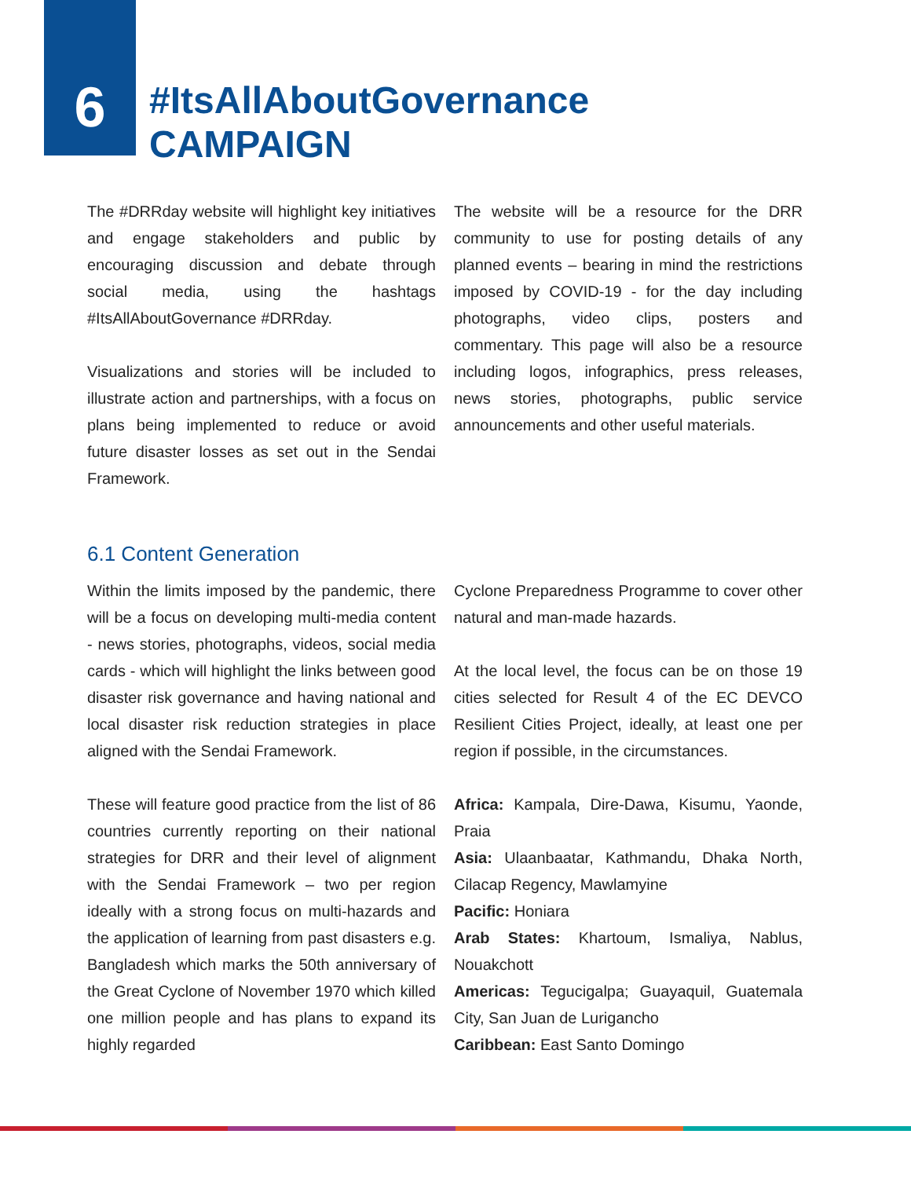6
#ItsAllAboutGovernance
CAMPAIGN
The #DRRday website will highlight key initiatives and engage stakeholders and public by encouraging discussion and debate through social media, using the hashtags #ItsAllAboutGovernance #DRRday.
Visualizations and stories will be included to illustrate action and partnerships, with a focus on plans being implemented to reduce or avoid future disaster losses as set out in the Sendai Framework.
The website will be a resource for the DRR community to use for posting details of any planned events – bearing in mind the restrictions imposed by COVID-19 - for the day including photographs, video clips, posters and commentary. This page will also be a resource including logos, infographics, press releases, news stories, photographs, public service announcements and other useful materials.
6.1 Content Generation
Within the limits imposed by the pandemic, there will be a focus on developing multi-media content - news stories, photographs, videos, social media cards - which will highlight the links between good disaster risk governance and having national and local disaster risk reduction strategies in place aligned with the Sendai Framework.
These will feature good practice from the list of 86 countries currently reporting on their national strategies for DRR and their level of alignment with the Sendai Framework – two per region ideally with a strong focus on multi-hazards and the application of learning from past disasters e.g. Bangladesh which marks the 50th anniversary of the Great Cyclone of November 1970 which killed one million people and has plans to expand its highly regarded
Cyclone Preparedness Programme to cover other natural and man-made hazards.
At the local level, the focus can be on those 19 cities selected for Result 4 of the EC DEVCO Resilient Cities Project, ideally, at least one per region if possible, in the circumstances.
Africa: Kampala, Dire-Dawa, Kisumu, Yaonde, Praia
Asia: Ulaanbaatar, Kathmandu, Dhaka North, Cilacap Regency, Mawlamyine
Pacific: Honiara
Arab States: Khartoum, Ismaliya, Nablus, Nouakchott
Americas: Tegucigalpa; Guayaquil, Guatemala City, San Juan de Lurigancho
Caribbean: East Santo Domingo